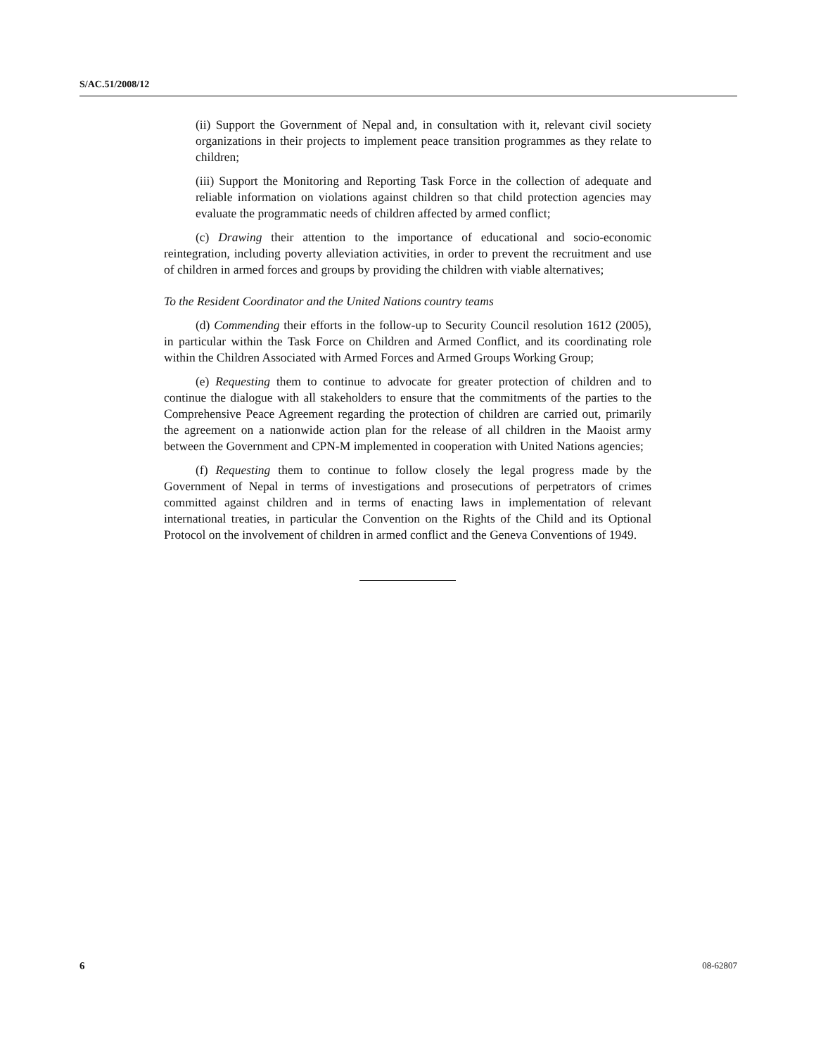S/AC.51/2008/12
(ii) Support the Government of Nepal and, in consultation with it, relevant civil society organizations in their projects to implement peace transition programmes as they relate to children;
(iii) Support the Monitoring and Reporting Task Force in the collection of adequate and reliable information on violations against children so that child protection agencies may evaluate the programmatic needs of children affected by armed conflict;
(c) Drawing their attention to the importance of educational and socio-economic reintegration, including poverty alleviation activities, in order to prevent the recruitment and use of children in armed forces and groups by providing the children with viable alternatives;
To the Resident Coordinator and the United Nations country teams
(d) Commending their efforts in the follow-up to Security Council resolution 1612 (2005), in particular within the Task Force on Children and Armed Conflict, and its coordinating role within the Children Associated with Armed Forces and Armed Groups Working Group;
(e) Requesting them to continue to advocate for greater protection of children and to continue the dialogue with all stakeholders to ensure that the commitments of the parties to the Comprehensive Peace Agreement regarding the protection of children are carried out, primarily the agreement on a nationwide action plan for the release of all children in the Maoist army between the Government and CPN-M implemented in cooperation with United Nations agencies;
(f) Requesting them to continue to follow closely the legal progress made by the Government of Nepal in terms of investigations and prosecutions of perpetrators of crimes committed against children and in terms of enacting laws in implementation of relevant international treaties, in particular the Convention on the Rights of the Child and its Optional Protocol on the involvement of children in armed conflict and the Geneva Conventions of 1949.
6 08-62807